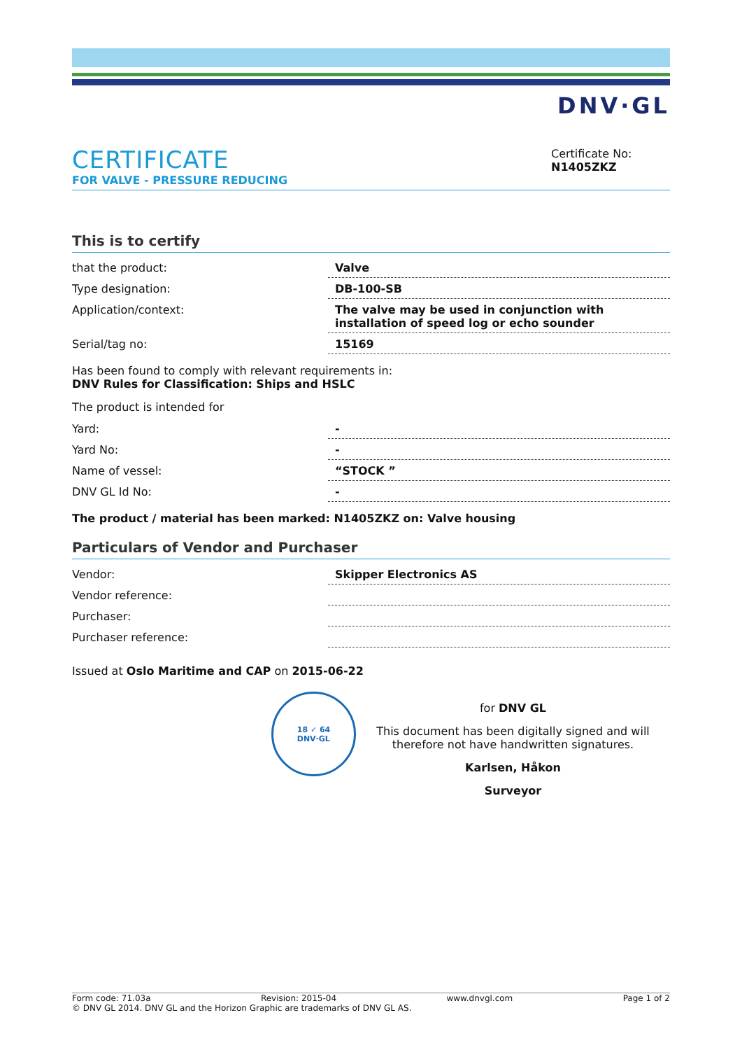DNV·GL
CERTIFICATE
FOR VALVE - PRESSURE REDUCING
Certificate No:
N1405ZKZ
This is to certify
| that the product: | Valve |
| Type designation: | DB-100-SB |
| Application/context: | The valve may be used in conjunction with installation of speed log or echo sounder |
| Serial/tag no: | 15169 |
Has been found to comply with relevant requirements in:
DNV Rules for Classification: Ships and HSLC
The product is intended for
| Yard: | - |
| Yard No: | - |
| Name of vessel: | “STOCK ” |
| DNV GL Id No: | - |
The product / material has been marked: N1405ZKZ on: Valve housing
Particulars of Vendor and Purchaser
| Vendor: | Skipper Electronics AS |
| Vendor reference: | |
| Purchaser: | |
| Purchaser reference: | |
Issued at Oslo Maritime and CAP on 2015-06-22
18 ✓ 64
DNV·GL
for DNV GL
This document has been digitally signed and will therefore not have handwritten signatures.
Karlsen, Håkon
Surveyor
Form code: 71.03a Revision: 2015-04 www.dnvgl.com Page 1 of 2
© DNV GL 2014. DNV GL and the Horizon Graphic are trademarks of DNV GL AS.